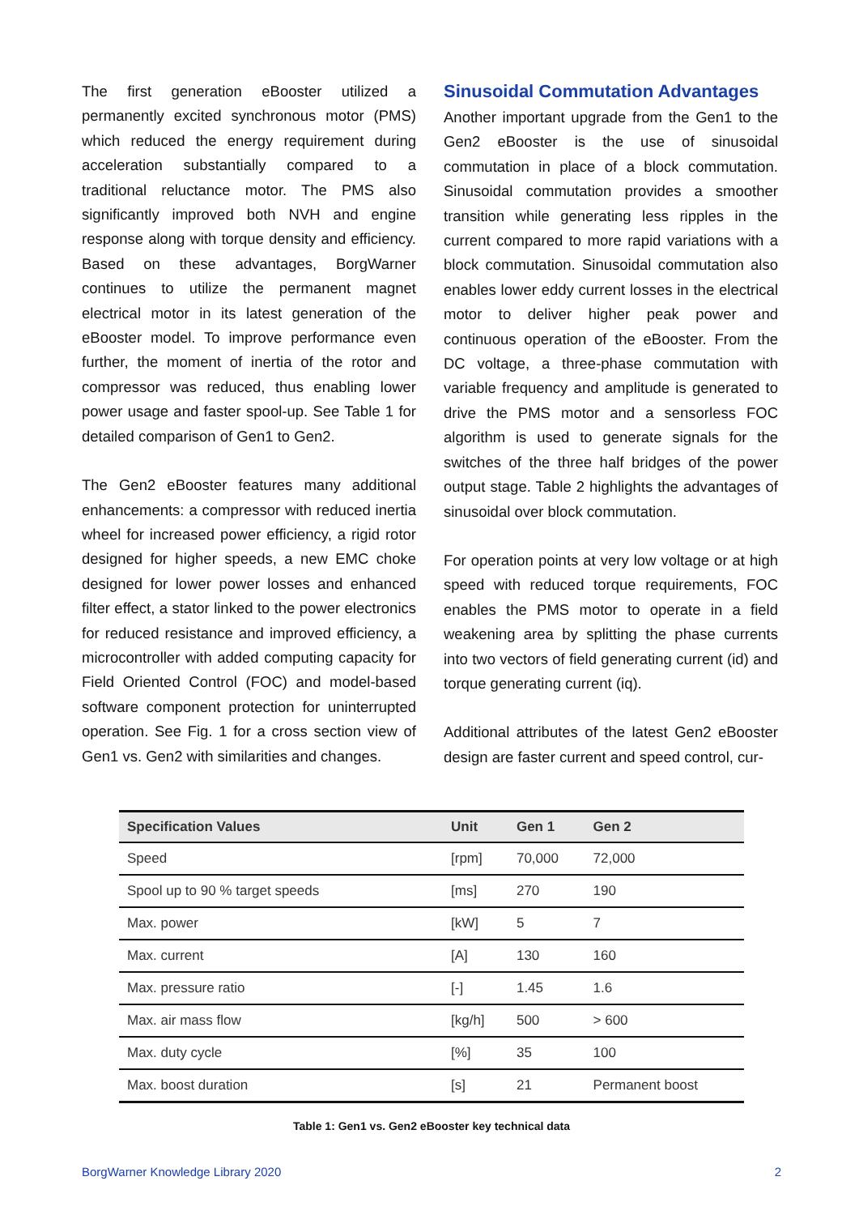The first generation eBooster utilized a permanently excited synchronous motor (PMS) which reduced the energy requirement during acceleration substantially compared to a traditional reluctance motor. The PMS also significantly improved both NVH and engine response along with torque density and efficiency. Based on these advantages, BorgWarner continues to utilize the permanent magnet electrical motor in its latest generation of the eBooster model. To improve performance even further, the moment of inertia of the rotor and compressor was reduced, thus enabling lower power usage and faster spool-up. See Table 1 for detailed comparison of Gen1 to Gen2.
The Gen2 eBooster features many additional enhancements: a compressor with reduced inertia wheel for increased power efficiency, a rigid rotor designed for higher speeds, a new EMC choke designed for lower power losses and enhanced filter effect, a stator linked to the power electronics for reduced resistance and improved efficiency, a microcontroller with added computing capacity for Field Oriented Control (FOC) and model-based software component protection for uninterrupted operation. See Fig. 1 for a cross section view of Gen1 vs. Gen2 with similarities and changes.
Sinusoidal Commutation Advantages
Another important upgrade from the Gen1 to the Gen2 eBooster is the use of sinusoidal commutation in place of a block commutation. Sinusoidal commutation provides a smoother transition while generating less ripples in the current compared to more rapid variations with a block commutation. Sinusoidal commutation also enables lower eddy current losses in the electrical motor to deliver higher peak power and continuous operation of the eBooster. From the DC voltage, a three-phase commutation with variable frequency and amplitude is generated to drive the PMS motor and a sensorless FOC algorithm is used to generate signals for the switches of the three half bridges of the power output stage. Table 2 highlights the advantages of sinusoidal over block commutation.
For operation points at very low voltage or at high speed with reduced torque requirements, FOC enables the PMS motor to operate in a field weakening area by splitting the phase currents into two vectors of field generating current (id) and torque generating current (iq).
Additional attributes of the latest Gen2 eBooster design are faster current and speed control, cur-
| Specification Values | Unit | Gen 1 | Gen 2 |
| --- | --- | --- | --- |
| Speed | [rpm] | 70,000 | 72,000 |
| Spool up to 90 % target speeds | [ms] | 270 | 190 |
| Max. power | [kW] | 5 | 7 |
| Max. current | [A] | 130 | 160 |
| Max. pressure ratio | [-] | 1.45 | 1.6 |
| Max. air mass flow | [kg/h] | 500 | > 600 |
| Max. duty cycle | [%] | 35 | 100 |
| Max. boost duration | [s] | 21 | Permanent boost |
Table 1: Gen1 vs. Gen2 eBooster key technical data
BorgWarner Knowledge Library 2020 2